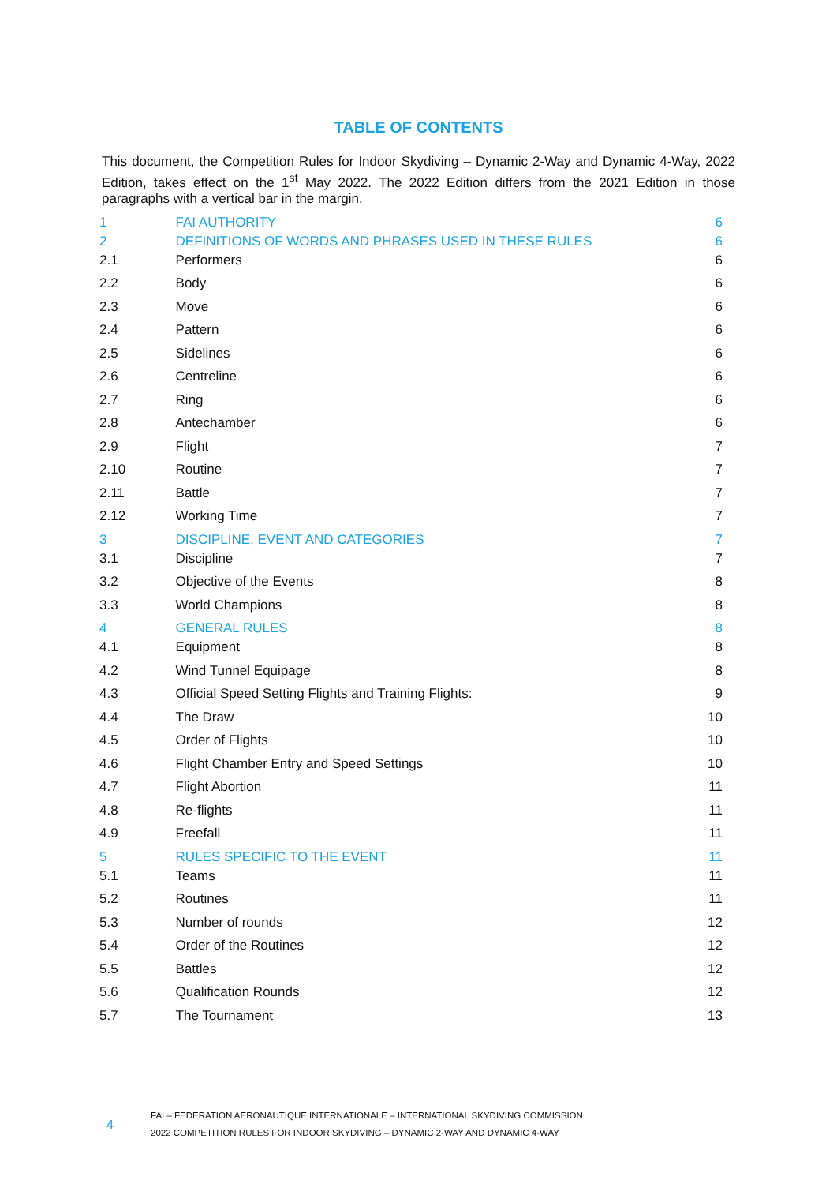TABLE OF CONTENTS
This document, the Competition Rules for Indoor Skydiving – Dynamic 2-Way and Dynamic 4-Way, 2022 Edition, takes effect on the 1<sup>st</sup> May 2022. The 2022 Edition differs from the 2021 Edition in those paragraphs with a vertical bar in the margin.
| 1 | | FAI AUTHORITY | 6 |
| 2 | | DEFINITIONS OF WORDS AND PHRASES USED IN THESE RULES | 6 |
| | 2.1 | Performers | 6 |
| | 2.2 | Body | 6 |
| | 2.3 | Move | 6 |
| | 2.4 | Pattern | 6 |
| | 2.5 | Sidelines | 6 |
| | 2.6 | Centreline | 6 |
| | 2.7 | Ring | 6 |
| | 2.8 | Antechamber | 6 |
| | 2.9 | Flight | 7 |
| | 2.10 | Routine | 7 |
| | 2.11 | Battle | 7 |
| | 2.12 | Working Time | 7 |
| 3 | | DISCIPLINE, EVENT AND CATEGORIES | 7 |
| | 3.1 | Discipline | 7 |
| | 3.2 | Objective of the Events | 8 |
| | 3.3 | World Champions | 8 |
| 4 | | GENERAL RULES | 8 |
| | 4.1 | Equipment | 8 |
| | 4.2 | Wind Tunnel Equipage | 8 |
| | 4.3 | Official Speed Setting Flights and Training Flights: | 9 |
| | 4.4 | The Draw | 10 |
| | 4.5 | Order of Flights | 10 |
| | 4.6 | Flight Chamber Entry and Speed Settings | 10 |
| | 4.7 | Flight Abortion | 11 |
| | 4.8 | Re-flights | 11 |
| | 4.9 | Freefall | 11 |
| 5 | | RULES SPECIFIC TO THE EVENT | 11 |
| | 5.1 | Teams | 11 |
| | 5.2 | Routines | 11 |
| | 5.3 | Number of rounds | 12 |
| | 5.4 | Order of the Routines | 12 |
| | 5.5 | Battles | 12 |
| | 5.6 | Qualification Rounds | 12 |
| | 5.7 | The Tournament | 13 |
4
FAI – FEDERATION AERONAUTIQUE INTERNATIONALE – INTERNATIONAL SKYDIVING COMMISSION
2022 COMPETITION RULES FOR INDOOR SKYDIVING – DYNAMIC 2-WAY AND DYNAMIC 4-WAY